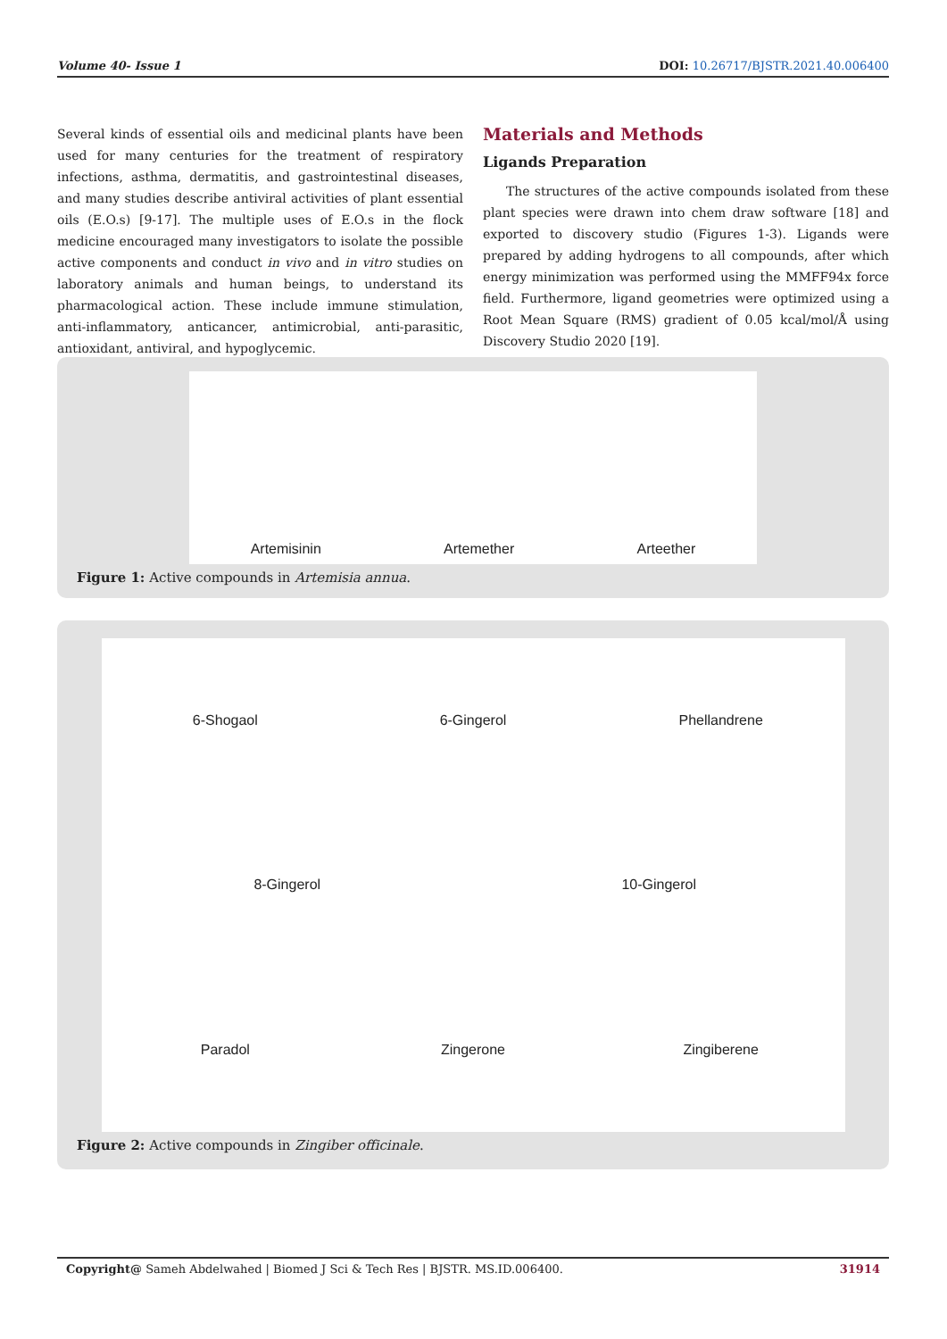Volume 40- Issue 1 DOI: 10.26717/BJSTR.2021.40.006400
Several kinds of essential oils and medicinal plants have been used for many centuries for the treatment of respiratory infections, asthma, dermatitis, and gastrointestinal diseases, and many studies describe antiviral activities of plant essential oils (E.O.s) [9-17]. The multiple uses of E.O.s in the flock medicine encouraged many investigators to isolate the possible active components and conduct in vivo and in vitro studies on laboratory animals and human beings, to understand its pharmacological action. These include immune stimulation, anti-inflammatory, anticancer, antimicrobial, anti-parasitic, antioxidant, antiviral, and hypoglycemic.
Materials and Methods
Ligands Preparation
The structures of the active compounds isolated from these plant species were drawn into chem draw software [18] and exported to discovery studio (Figures 1-3). Ligands were prepared by adding hydrogens to all compounds, after which energy minimization was performed using the MMFF94x force field. Furthermore, ligand geometries were optimized using a Root Mean Square (RMS) gradient of 0.05 kcal/mol/Å using Discovery Studio 2020 [19].
Artemisinin
Artemether
Arteether
Figure 1: Active compounds in Artemisia annua.
6-Shogaol
6-Gingerol
Phellandrene
8-Gingerol
10-Gingerol
Paradol
Zingerone
Zingiberene
Figure 2: Active compounds in Zingiber officinale.
Copyright@ Sameh Abdelwahed | Biomed J Sci & Tech Res | BJSTR. MS.ID.006400. 31914